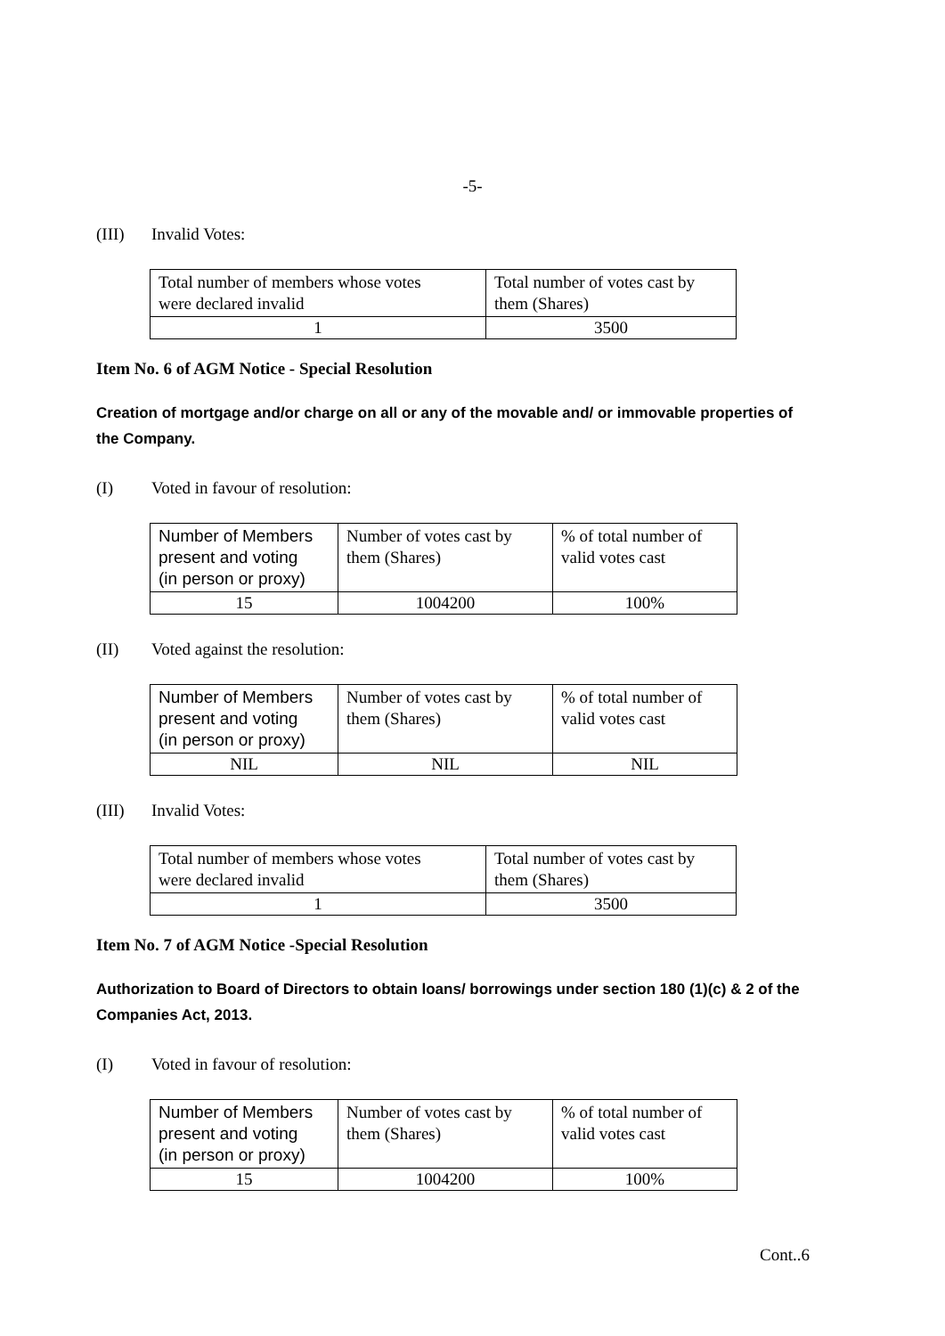-5-
(III) Invalid Votes:
| Total number of members whose votes were declared invalid | Total number of votes cast by them (Shares) |
| 1 | 3500 |
Item No. 6 of AGM Notice - Special Resolution
Creation of mortgage and/or charge on all or any of the movable and/ or immovable properties of the Company.
(I) Voted in favour of resolution:
| Number of Members present and voting (in person or proxy) | Number of votes cast by them (Shares) | % of total number of valid votes cast |
| 15 | 1004200 | 100% |
(II) Voted against the resolution:
| Number of Members present and voting (in person or proxy) | Number of votes cast by them (Shares) | % of total number of valid votes cast |
| NIL | NIL | NIL |
(III) Invalid Votes:
| Total number of members whose votes were declared invalid | Total number of votes cast by them (Shares) |
| 1 | 3500 |
Item No. 7 of AGM Notice -Special Resolution
Authorization to Board of Directors to obtain loans/ borrowings under section 180 (1)(c) & 2 of the Companies Act, 2013.
(I) Voted in favour of resolution:
| Number of Members present and voting (in person or proxy) | Number of votes cast by them (Shares) | % of total number of valid votes cast |
| 15 | 1004200 | 100% |
Cont..6